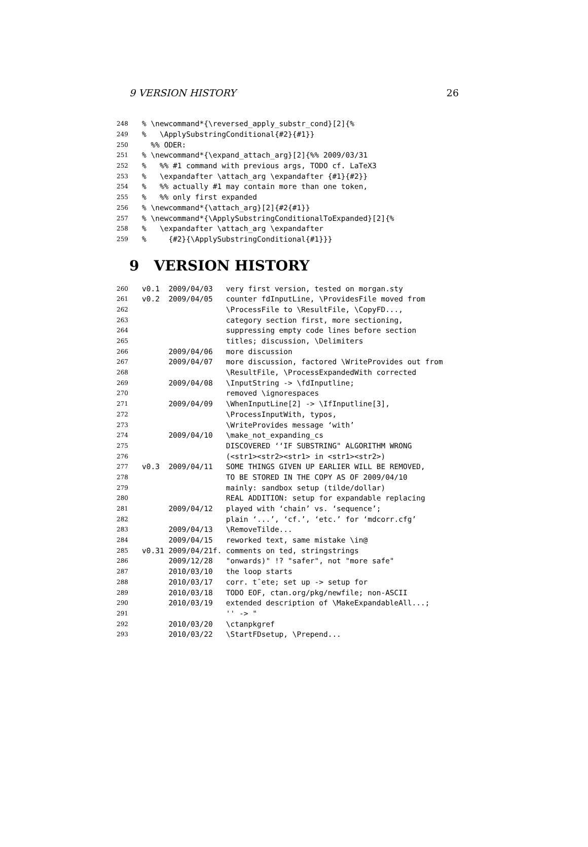9 VERSION HISTORY 26
248% \newcommand*{\reversed_apply_substr_cond}[2]{%
249% \ApplySubstringConditional{#2}{#1}}
250 %% ODER:
251% \newcommand*{\expand_attach_arg}[2]{%% 2009/03/31
252% %% #1 command with previous args, TODO cf. LaTeX3
253% \expandafter \attach_arg \expandafter {#1}{#2}}
254% %% actually #1 may contain more than one token,
255% %% only first expanded
256% \newcommand*{\attach_arg}[2]{#2{#1}}
257% \newcommand*{\ApplySubstringConditionalToExpanded}[2]{%
258% \expandafter \attach_arg \expandafter
259% {#2}{\ApplySubstringConditional{#1}}}
9 VERSION HISTORY
260 v0.1 2009/04/03 very first version, tested on morgan.sty
261 v0.2 2009/04/05 counter fdInputLine, \ProvidesFile moved from
262 \ProcessFile to \ResultFile, \CopyFD...,
263 category section first, more sectioning,
264 suppressing empty code lines before section
265 titles; discussion, \Delimiters
266 2009/04/06 more discussion
267 2009/04/07 more discussion, factored \WriteProvides out from
268 \ResultFile, \ProcessExpandedWith corrected
269 2009/04/08 \InputString -> \fdInputline;
270 removed \ignorespaces
271 2009/04/09 \WhenInputLine[2] -> \IfInputline[3],
272 \ProcessInputWith, typos,
273 \WriteProvides message ‘with’
274 2009/04/10 \make_not_expanding_cs
275 DISCOVERED ‘‘IF SUBSTRING" ALGORITHM WRONG
276 (<str1><str2><str1> in <str1><str2>)
277 v0.3 2009/04/11 SOME THINGS GIVEN UP EARLIER WILL BE REMOVED,
278 TO BE STORED IN THE COPY AS OF 2009/04/10
279 mainly: sandbox setup (tilde/dollar)
280 REAL ADDITION: setup for expandable replacing
281 2009/04/12 played with ‘chain’ vs. ‘sequence’;
282 plain ‘...’, ‘cf.’, ‘etc.’ for ‘mdcorr.cfg’
283 2009/04/13 \RemoveTilde...
284 2009/04/15 reworked text, same mistake \in@
285 v0.31 2009/04/21f. comments on ted, stringstrings
286 2009/12/28 "onwards)" !? "safer", not "more safe"
287 2010/03/10 the loop starts
288 2010/03/17 corr. tˆete; set up -> setup for
289 2010/03/18 TODO EOF, ctan.org/pkg/newfile; non-ASCII
290 2010/03/19 extended description of \MakeExpandableAll...;
291 '' -> "
292 2010/03/20 \ctanpkgref
293 2010/03/22 \StartFDsetup, \Prepend...